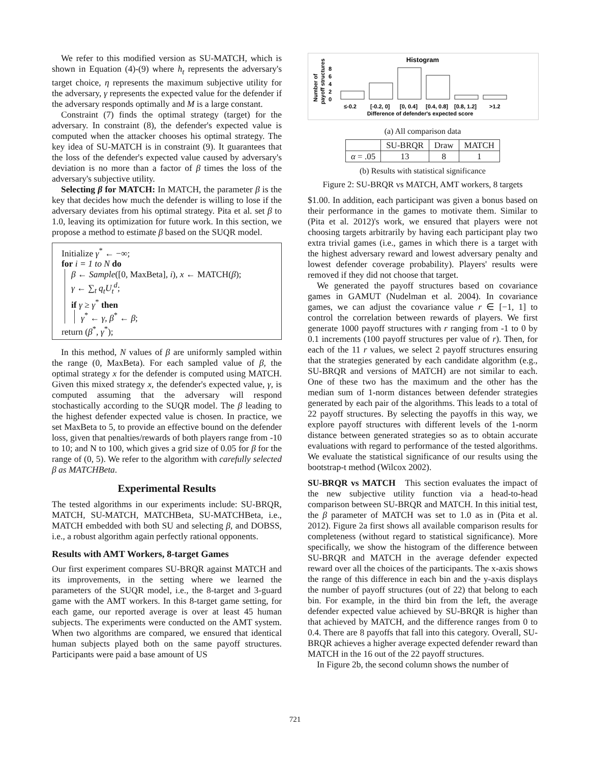We refer to this modified version as SU-MATCH, which is shown in Equation (4)-(9) where h<sub>t</sub> represents the adversary's target choice, η represents the maximum subjective utility for the adversary, γ represents the expected value for the defender if the adversary responds optimally and M is a large constant.
Constraint (7) finds the optimal strategy (target) for the adversary. In constraint (8), the defender's expected value is computed when the attacker chooses his optimal strategy. The key idea of SU-MATCH is in constraint (9). It guarantees that the loss of the defender's expected value caused by adversary's deviation is no more than a factor of β times the loss of the adversary's subjective utility.
Selecting β for MATCH: In MATCH, the parameter β is the key that decides how much the defender is willing to lose if the adversary deviates from his optimal strategy. Pita et al. set β to 1.0, leaving its optimization for future work. In this section, we propose a method to estimate β based on the SUQR model.
Initialize γ<sup>*</sup> ← −∞;
for i = 1 to N do
β ← Sample([0, MaxBeta], i), x ← MATCH(β);
γ ← ∑<sub>t</sub> q<sub>t</sub>U<sub>t</sub><sup>d</sup>;
if γ ≥ γ<sup>*</sup> then
γ<sup>*</sup> ← γ, β<sup>*</sup> ← β;
return (β<sup>*</sup>, γ<sup>*</sup>);
In this method, N values of β are uniformly sampled within the range (0, MaxBeta). For each sampled value of β, the optimal strategy x for the defender is computed using MATCH. Given this mixed strategy x, the defender's expected value, γ, is computed assuming that the adversary will respond stochastically according to the SUQR model. The β leading to the highest defender expected value is chosen. In practice, we set MaxBeta to 5, to provide an effective bound on the defender loss, given that penalties/rewards of both players range from -10 to 10; and N to 100, which gives a grid size of 0.05 for β for the range of (0, 5). We refer to the algorithm with carefully selected β as MATCHBeta.
Experimental Results
The tested algorithms in our experiments include: SU-BRQR, MATCH, SU-MATCH, MATCHBeta, SU-MATCHBeta, i.e., MATCH embedded with both SU and selecting β, and DOBSS, i.e., a robust algorithm again perfectly rational opponents.
Results with AMT Workers, 8-target Games
Our first experiment compares SU-BRQR against MATCH and its improvements, in the setting where we learned the parameters of the SUQR model, i.e., the 8-target and 3-guard game with the AMT workers. In this 8-target game setting, for each game, our reported average is over at least 45 human subjects. The experiments were conducted on the AMT system. When two algorithms are compared, we ensured that identical human subjects played both on the same payoff structures. Participants were paid a base amount of US
Histogram
Number of
payoff structures
0
2
4
6
8
≤-0.2
[-0.2, 0]
[0, 0.4]
[0.4, 0.8]
[0.8, 1.2]
>1.2
Difference of defender's expected score
(a) All comparison data
| | SU-BRQR | Draw | MATCH |
| --- | --- | --- | --- |
| α = .05 | 13 | 8 | 1 |
(b) Results with statistical significance
Figure 2: SU-BRQR vs MATCH, AMT workers, 8 targets
$1.00. In addition, each participant was given a bonus based on their performance in the games to motivate them. Similar to (Pita et al. 2012)'s work, we ensured that players were not choosing targets arbitrarily by having each participant play two extra trivial games (i.e., games in which there is a target with the highest adversary reward and lowest adversary penalty and lowest defender coverage probability). Players' results were removed if they did not choose that target.
We generated the payoff structures based on covariance games in GAMUT (Nudelman et al. 2004). In covariance games, we can adjust the covariance value r ∈ [−1, 1] to control the correlation between rewards of players. We first generate 1000 payoff structures with r ranging from -1 to 0 by 0.1 increments (100 payoff structures per value of r). Then, for each of the 11 r values, we select 2 payoff structures ensuring that the strategies generated by each candidate algorithm (e.g., SU-BRQR and versions of MATCH) are not similar to each. One of these two has the maximum and the other has the median sum of 1-norm distances between defender strategies generated by each pair of the algorithms. This leads to a total of 22 payoff structures. By selecting the payoffs in this way, we explore payoff structures with different levels of the 1-norm distance between generated strategies so as to obtain accurate evaluations with regard to performance of the tested algorithms. We evaluate the statistical significance of our results using the bootstrap-t method (Wilcox 2002).
SU-BRQR vs MATCH This section evaluates the impact of the new subjective utility function via a head-to-head comparison between SU-BRQR and MATCH. In this initial test, the β parameter of MATCH was set to 1.0 as in (Pita et al. 2012). Figure 2a first shows all available comparison results for completeness (without regard to statistical significance). More specifically, we show the histogram of the difference between SU-BRQR and MATCH in the average defender expected reward over all the choices of the participants. The x-axis shows the range of this difference in each bin and the y-axis displays the number of payoff structures (out of 22) that belong to each bin. For example, in the third bin from the left, the average defender expected value achieved by SU-BRQR is higher than that achieved by MATCH, and the difference ranges from 0 to 0.4. There are 8 payoffs that fall into this category. Overall, SU-BRQR achieves a higher average expected defender reward than MATCH in the 16 out of the 22 payoff structures.
In Figure 2b, the second column shows the number of
721